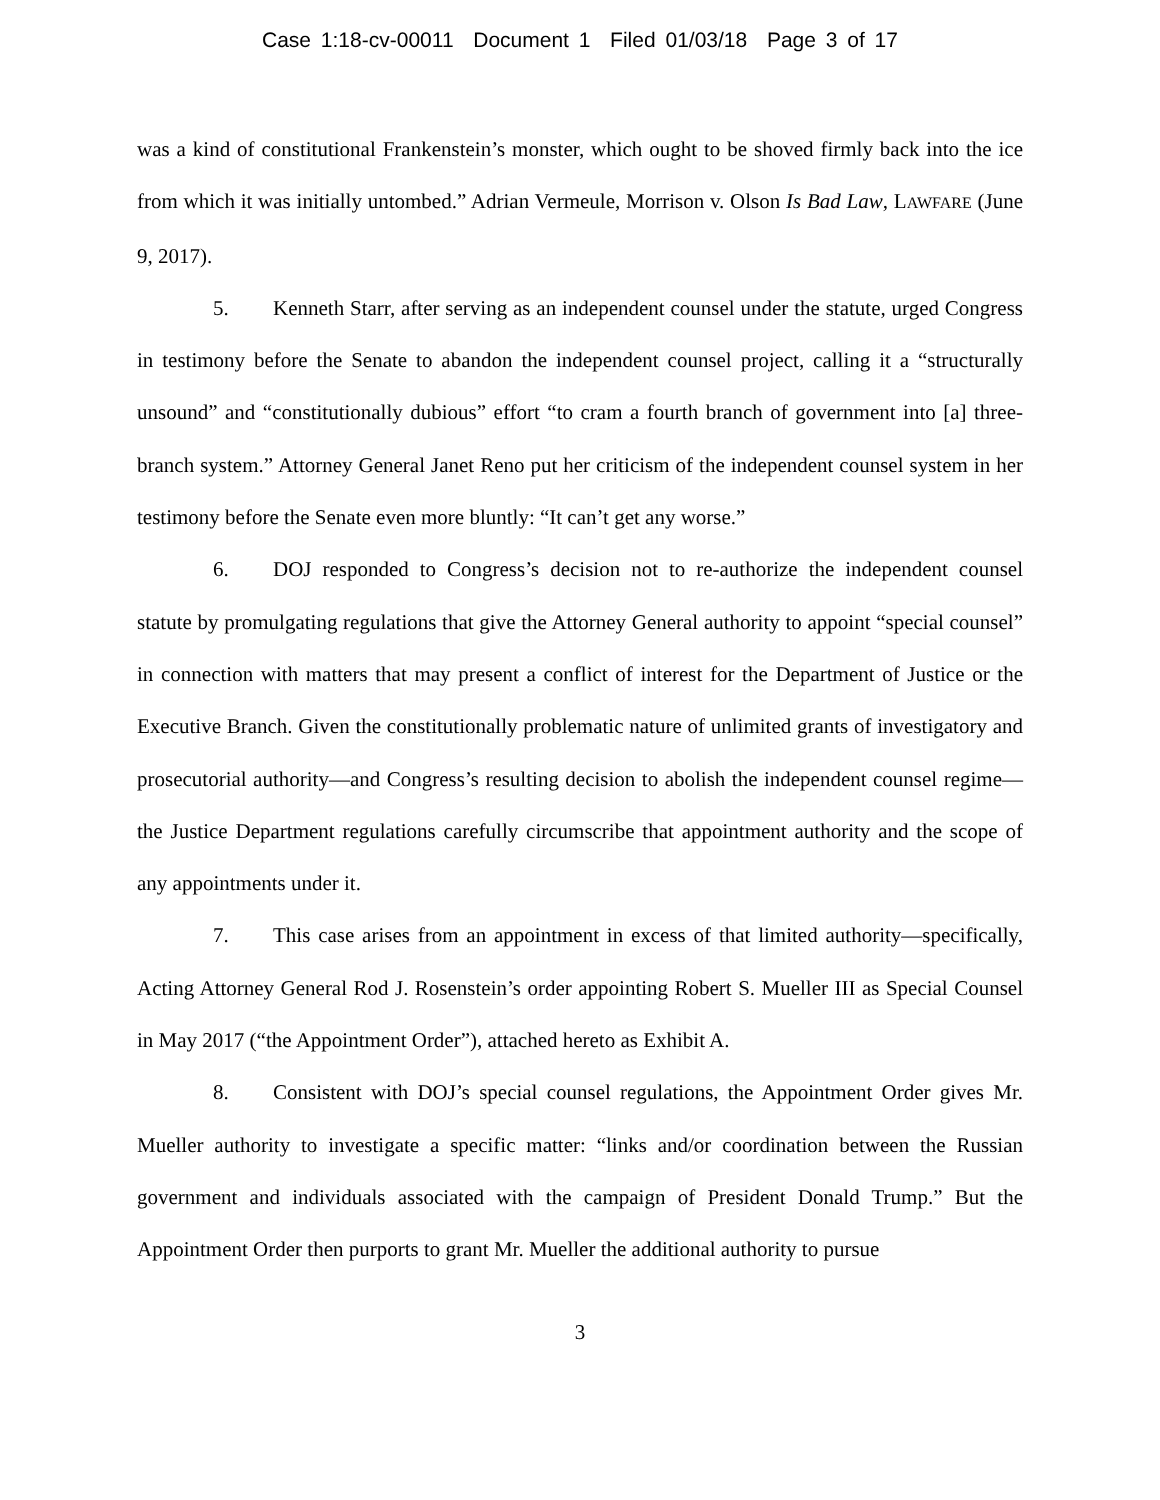Case 1:18-cv-00011 Document 1 Filed 01/03/18 Page 3 of 17
was a kind of constitutional Frankenstein’s monster, which ought to be shoved firmly back into the ice from which it was initially untombed.” Adrian Vermeule, Morrison v. Olson Is Bad Law, LAWFARE (June 9, 2017).
5. Kenneth Starr, after serving as an independent counsel under the statute, urged Congress in testimony before the Senate to abandon the independent counsel project, calling it a “structurally unsound” and “constitutionally dubious” effort “to cram a fourth branch of government into [a] three-branch system.” Attorney General Janet Reno put her criticism of the independent counsel system in her testimony before the Senate even more bluntly: “It can’t get any worse.”
6. DOJ responded to Congress’s decision not to re-authorize the independent counsel statute by promulgating regulations that give the Attorney General authority to appoint “special counsel” in connection with matters that may present a conflict of interest for the Department of Justice or the Executive Branch. Given the constitutionally problematic nature of unlimited grants of investigatory and prosecutorial authority—and Congress’s resulting decision to abolish the independent counsel regime—the Justice Department regulations carefully circumscribe that appointment authority and the scope of any appointments under it.
7. This case arises from an appointment in excess of that limited authority—specifically, Acting Attorney General Rod J. Rosenstein’s order appointing Robert S. Mueller III as Special Counsel in May 2017 (“the Appointment Order”), attached hereto as Exhibit A.
8. Consistent with DOJ’s special counsel regulations, the Appointment Order gives Mr. Mueller authority to investigate a specific matter: “links and/or coordination between the Russian government and individuals associated with the campaign of President Donald Trump.” But the Appointment Order then purports to grant Mr. Mueller the additional authority to pursue
3